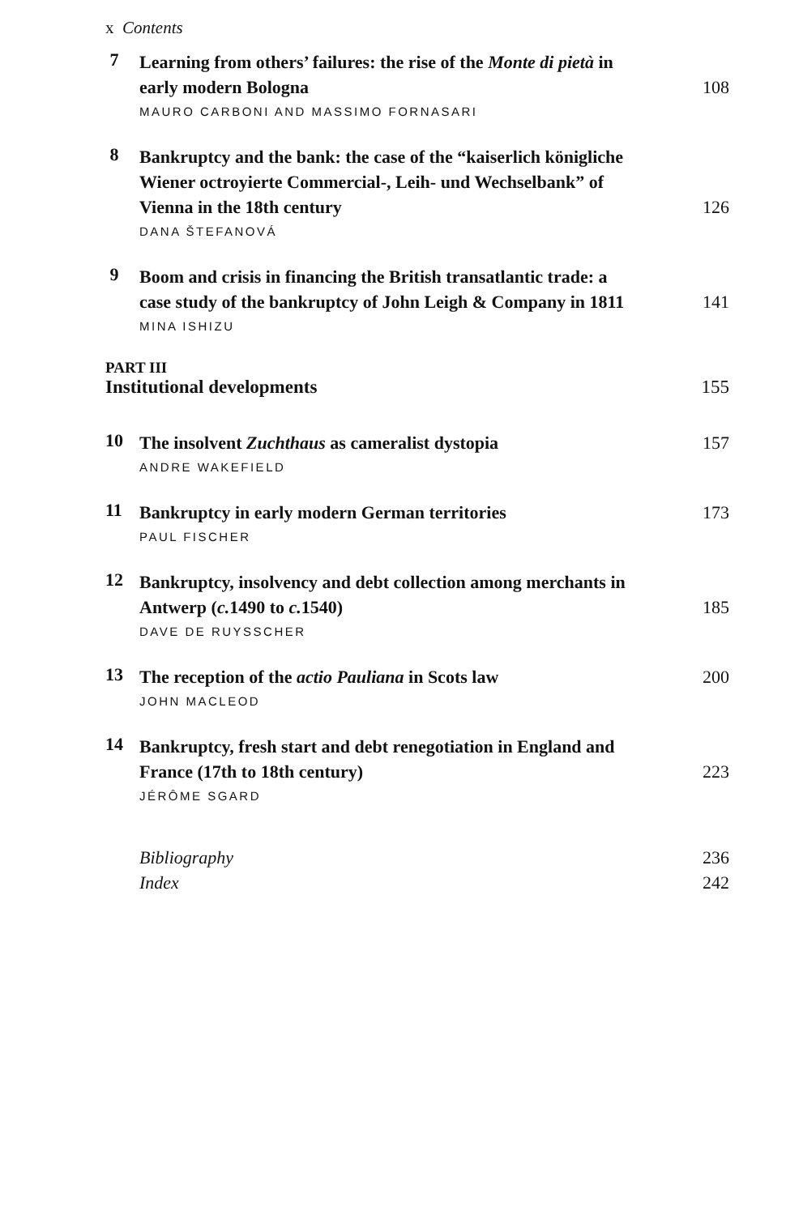x Contents
7
Learning from others’ failures: the rise of the Monte di pietà in early modern Bologna 108
MAURO CARBONI AND MASSIMO FORNASARI
8
Bankruptcy and the bank: the case of the “kaiserlich königliche Wiener octroyierte Commercial-, Leih- und Wechselbank” of Vienna in the 18th century 126
DANA ŠTEFANOVÁ
9
Boom and crisis in financing the British transatlantic trade: a case study of the bankruptcy of John Leigh & Company in 1811 141
MINA ISHIZU
PART III
Institutional developments 155
10
The insolvent Zuchthaus as cameralist dystopia 157
ANDRE WAKEFIELD
11
Bankruptcy in early modern German territories 173
PAUL FISCHER
12
Bankruptcy, insolvency and debt collection among merchants in Antwerp (c. 1490 to c. 1540) 185
DAVE DE RUYSSCHER
13
The reception of the actio Pauliana in Scots law 200
JOHN MACLEOD
14
Bankruptcy, fresh start and debt renegotiation in England and France (17th to 18th century) 223
JÉRÔME SGARD
Bibliography 236
Index 242